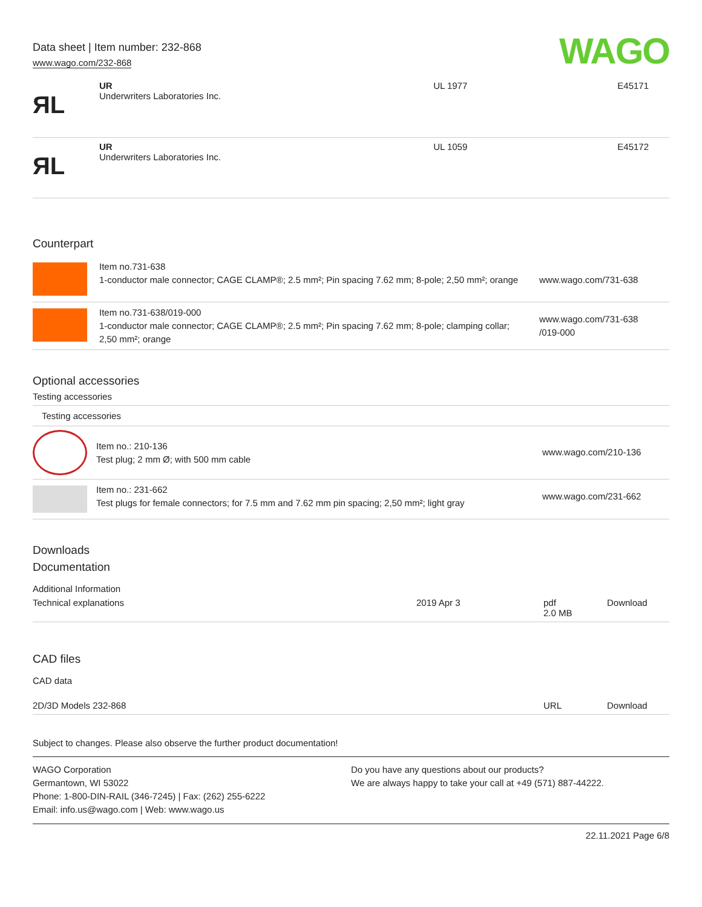Data sheet | Item number: 232-868
www.wago.com/232-868
WAGO
| ЯL | UR Underwriters Laboratories Inc. | UL 1977 | E45171 |
| ЯL | UR Underwriters Laboratories Inc. | UL 1059 | E45172 |
Counterpart
| | Item no.731-638 1-conductor male connector; CAGE CLAMP®; 2.5 mm²; Pin spacing 7.62 mm; 8-pole; 2,50 mm²; orange | www.wago.com/731-638 |
| | Item no.731-638/019-000 1-conductor male connector; CAGE CLAMP®; 2.5 mm²; Pin spacing 7.62 mm; 8-pole; clamping collar; 2,50 mm²; orange | www.wago.com/731-638 /019-000 |
Optional accessories
Testing accessories
Testing accessories
| | Item no.: 210-136 Test plug; 2 mm Ø; with 500 mm cable | www.wago.com/210-136 |
| | Item no.: 231-662 Test plugs for female connectors; for 7.5 mm and 7.62 mm pin spacing; 2,50 mm²; light gray | www.wago.com/231-662 |
Downloads
Documentation
Additional Information
| Technical explanations | 2019 Apr 3 | pdf 2.0 MB | Download |
CAD files
CAD data
| 2D/3D Models 232-868 | URL | Download |
Subject to changes. Please also observe the further product documentation!
WAGO Corporation
Germantown, WI 53022
Phone: 1-800-DIN-RAIL (346-7245) | Fax: (262) 255-6222
Email: info.us@wago.com | Web: www.wago.us
Do you have any questions about our products?
We are always happy to take your call at +49 (571) 887-44222.
22.11.2021 Page 6/8